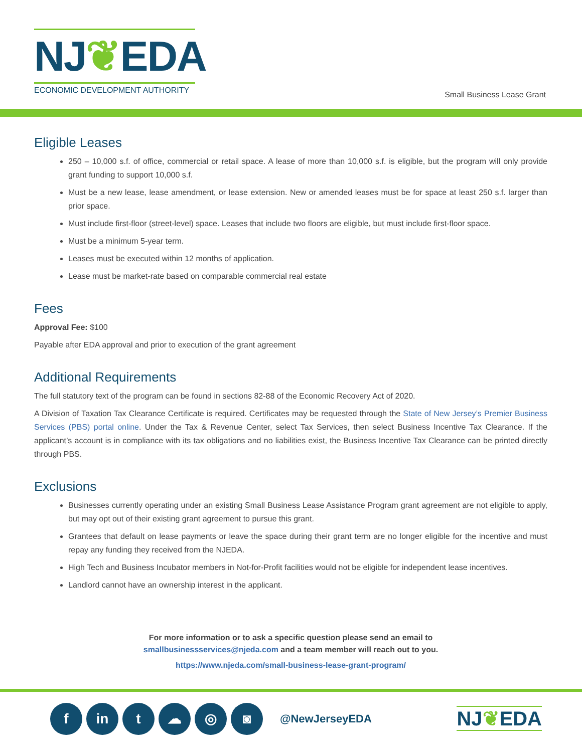NJ❦EDA
ECONOMIC DEVELOPMENT AUTHORITY
Small Business Lease Grant
Eligible Leases
250 – 10,000 s.f. of office, commercial or retail space. A lease of more than 10,000 s.f. is eligible, but the program will only provide grant funding to support 10,000 s.f.
Must be a new lease, lease amendment, or lease extension. New or amended leases must be for space at least 250 s.f. larger than prior space.
Must include first-floor (street-level) space. Leases that include two floors are eligible, but must include first-floor space.
Must be a minimum 5-year term.
Leases must be executed within 12 months of application.
Lease must be market-rate based on comparable commercial real estate
Fees
Approval Fee: $100
Payable after EDA approval and prior to execution of the grant agreement
Additional Requirements
The full statutory text of the program can be found in sections 82-88 of the Economic Recovery Act of 2020.
A Division of Taxation Tax Clearance Certificate is required. Certificates may be requested through the State of New Jersey’s Premier Business Services (PBS) portal online. Under the Tax & Revenue Center, select Tax Services, then select Business Incentive Tax Clearance. If the applicant’s account is in compliance with its tax obligations and no liabilities exist, the Business Incentive Tax Clearance can be printed directly through PBS.
Exclusions
Businesses currently operating under an existing Small Business Lease Assistance Program grant agreement are not eligible to apply, but may opt out of their existing grant agreement to pursue this grant.
Grantees that default on lease payments or leave the space during their grant term are no longer eligible for the incentive and must repay any funding they received from the NJEDA.
High Tech and Business Incubator members in Not-for-Profit facilities would not be eligible for independent lease incentives.
Landlord cannot have an ownership interest in the applicant.
For more information or to ask a specific question please send an email to
smallbusinessservices@njeda.com and a team member will reach out to you.
https://www.njeda.com/small-business-lease-grant-program/
f in t ☁ ◎ ◙
@NewJerseyEDA
NJ❦EDA